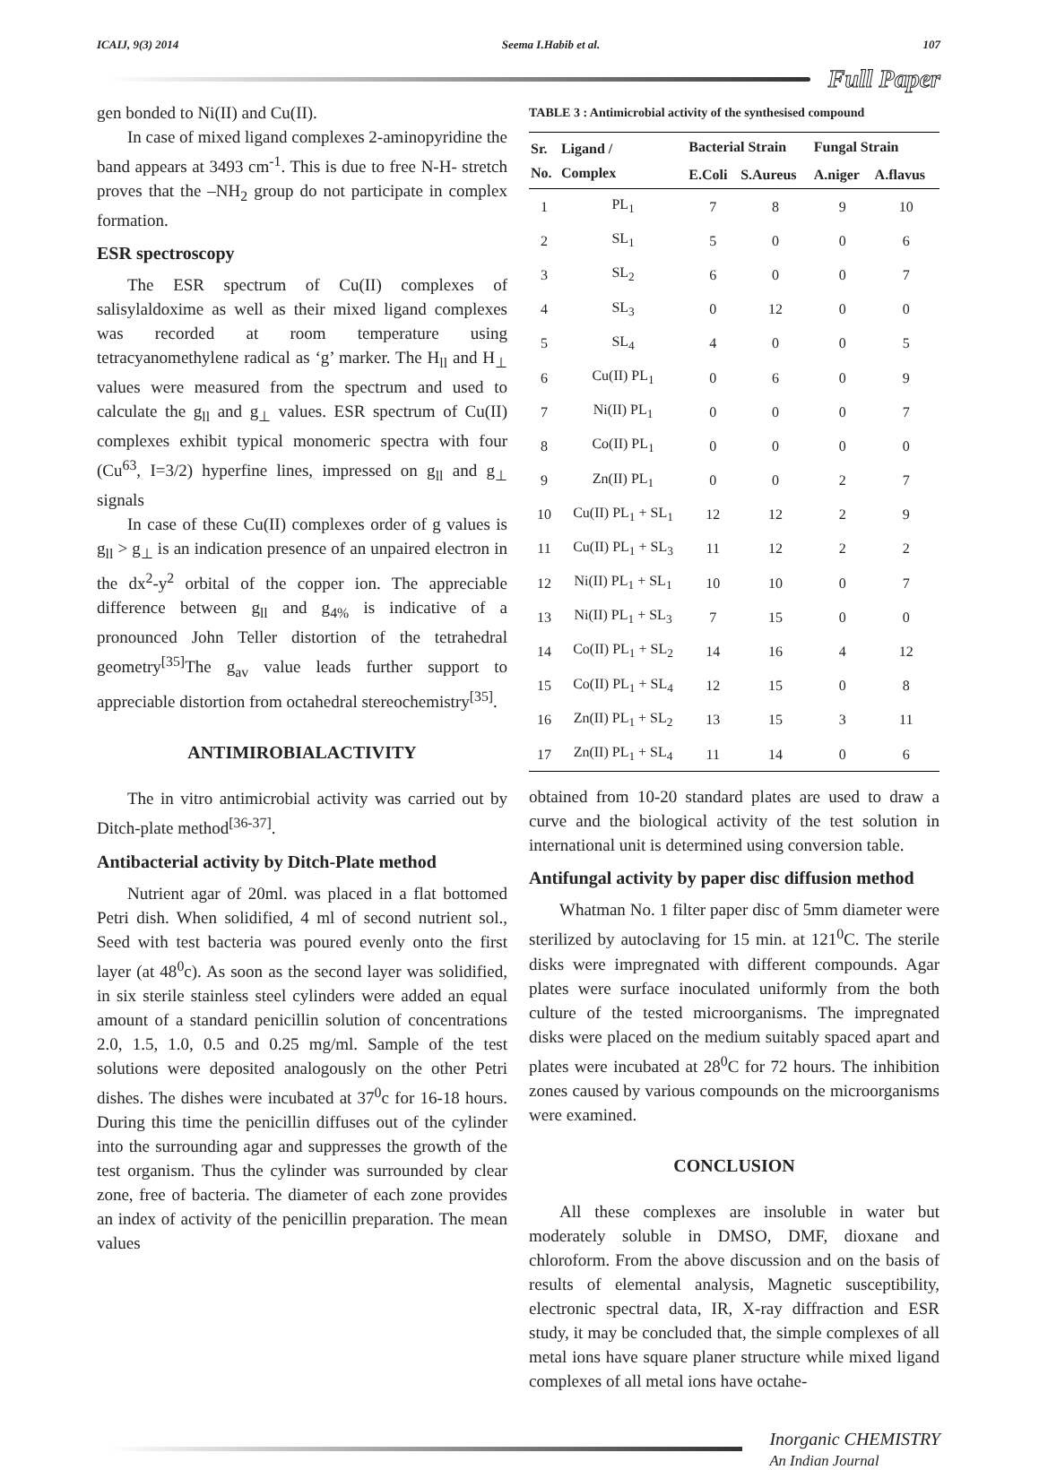ICAIJ, 9(3) 2014 Seema I.Habib et al. 107
Full Paper
gen bonded to Ni(II) and Cu(II).
In case of mixed ligand complexes 2-aminopyridine the band appears at 3493 cm<sup>-1</sup>. This is due to free N-H- stretch proves that the –NH<sub>2</sub> group do not participate in complex formation.
ESR spectroscopy
The ESR spectrum of Cu(II) complexes of salisylaldoxime as well as their mixed ligand complexes was recorded at room temperature using tetracyanomethylene radical as ‘g’ marker. The H<sub>ll</sub> and H<sub>⊥</sub> values were measured from the spectrum and used to calculate the g<sub>ll</sub> and g<sub>⊥</sub> values. ESR spectrum of Cu(II) complexes exhibit typical monomeric spectra with four (Cu<sup>63</sup>, I=3/2) hyperfine lines, impressed on g<sub>ll</sub> and g<sub>⊥</sub> signals
In case of these Cu(II) complexes order of g values is g<sub>ll</sub> > g<sub>⊥</sub> is an indication presence of an unpaired electron in the dx<sup>2</sup>-y<sup>2</sup> orbital of the copper ion. The appreciable difference between g<sub>ll</sub> and g<sub>4%</sub> is indicative of a pronounced John Teller distortion of the tetrahedral geometry<sup>[35]</sup>The g<sub>av</sub> value leads further support to appreciable distortion from octahedral stereochemistry<sup>[35]</sup>.
ANTIMIROBIALACTIVITY
The in vitro antimicrobial activity was carried out by Ditch-plate method<sup>[36-37]</sup>.
Antibacterial activity by Ditch-Plate method
Nutrient agar of 20ml. was placed in a flat bottomed Petri dish. When solidified, 4 ml of second nutrient sol., Seed with test bacteria was poured evenly onto the first layer (at 48<sup>0</sup>c). As soon as the second layer was solidified, in six sterile stainless steel cylinders were added an equal amount of a standard penicillin solution of concentrations 2.0, 1.5, 1.0, 0.5 and 0.25 mg/ml. Sample of the test solutions were deposited analogously on the other Petri dishes. The dishes were incubated at 37<sup>0</sup>c for 16-18 hours. During this time the penicillin diffuses out of the cylinder into the surrounding agar and suppresses the growth of the test organism. Thus the cylinder was surrounded by clear zone, free of bacteria. The diameter of each zone provides an index of activity of the penicillin preparation. The mean values
TABLE 3 : Antimicrobial activity of the synthesised compound
| Sr. No. | Ligand / Complex | Bacterial Strain | | Fungal Strain | |
| --- | --- | --- | --- | --- | --- |
| | | E.Coli | S.Aureus | A.niger | A.flavus |
| 1 | PL<sub>1</sub> | 7 | 8 | 9 | 10 |
| 2 | SL<sub>1</sub> | 5 | 0 | 0 | 6 |
| 3 | SL<sub>2</sub> | 6 | 0 | 0 | 7 |
| 4 | SL<sub>3</sub> | 0 | 12 | 0 | 0 |
| 5 | SL<sub>4</sub> | 4 | 0 | 0 | 5 |
| 6 | Cu(II) PL<sub>1</sub> | 0 | 6 | 0 | 9 |
| 7 | Ni(II) PL<sub>1</sub> | 0 | 0 | 0 | 7 |
| 8 | Co(II) PL<sub>1</sub> | 0 | 0 | 0 | 0 |
| 9 | Zn(II) PL<sub>1</sub> | 0 | 0 | 2 | 7 |
| 10 | Cu(II) PL<sub>1</sub> + SL<sub>1</sub> | 12 | 12 | 2 | 9 |
| 11 | Cu(II) PL<sub>1</sub> + SL<sub>3</sub> | 11 | 12 | 2 | 2 |
| 12 | Ni(II) PL<sub>1</sub> + SL<sub>1</sub> | 10 | 10 | 0 | 7 |
| 13 | Ni(II) PL<sub>1</sub> + SL<sub>3</sub> | 7 | 15 | 0 | 0 |
| 14 | Co(II) PL<sub>1</sub> + SL<sub>2</sub> | 14 | 16 | 4 | 12 |
| 15 | Co(II) PL<sub>1</sub> + SL<sub>4</sub> | 12 | 15 | 0 | 8 |
| 16 | Zn(II) PL<sub>1</sub> + SL<sub>2</sub> | 13 | 15 | 3 | 11 |
| 17 | Zn(II) PL<sub>1</sub> + SL<sub>4</sub> | 11 | 14 | 0 | 6 |
obtained from 10-20 standard plates are used to draw a curve and the biological activity of the test solution in international unit is determined using conversion table.
Antifungal activity by paper disc diffusion method
Whatman No. 1 filter paper disc of 5mm diameter were sterilized by autoclaving for 15 min. at 121<sup>0</sup>C. The sterile disks were impregnated with different compounds. Agar plates were surface inoculated uniformly from the both culture of the tested microorganisms. The impregnated disks were placed on the medium suitably spaced apart and plates were incubated at 28<sup>0</sup>C for 72 hours. The inhibition zones caused by various compounds on the microorganisms were examined.
CONCLUSION
All these complexes are insoluble in water but moderately soluble in DMSO, DMF, dioxane and chloroform. From the above discussion and on the basis of results of elemental analysis, Magnetic susceptibility, electronic spectral data, IR, X-ray diffraction and ESR study, it may be concluded that, the simple complexes of all metal ions have square planer structure while mixed ligand complexes of all metal ions have octahe-
Inorganic CHEMISTRY
An Indian Journal